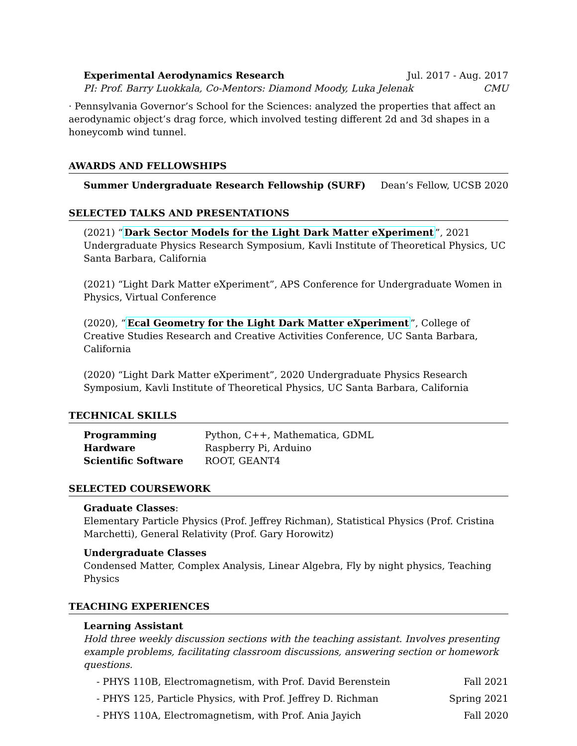Experimental Aerodynamics Research Jul. 2017 - Aug. 2017
PI: Prof. Barry Luokkala, Co-Mentors: Diamond Moody, Luka Jelenak CMU
· Pennsylvania Governor’s School for the Sciences: analyzed the properties that affect an aerodynamic object’s drag force, which involved testing different 2d and 3d shapes in a honeycomb wind tunnel.
AWARDS AND FELLOWSHIPS
Summer Undergraduate Research Fellowship (SURF) Dean’s Fellow, UCSB 2020
SELECTED TALKS AND PRESENTATIONS
(2021) “Dark Sector Models for the Light Dark Matter eXperiment”, 2021 Undergraduate Physics Research Symposium, Kavli Institute of Theoretical Physics, UC Santa Barbara, California
(2021) “Light Dark Matter eXperiment”, APS Conference for Undergraduate Women in Physics, Virtual Conference
(2020), “Ecal Geometry for the Light Dark Matter eXperiment”, College of Creative Studies Research and Creative Activities Conference, UC Santa Barbara, California
(2020) “Light Dark Matter eXperiment”, 2020 Undergraduate Physics Research Symposium, Kavli Institute of Theoretical Physics, UC Santa Barbara, California
TECHNICAL SKILLS
| Programming | Python, C++, Mathematica, GDML |
| Hardware | Raspberry Pi, Arduino |
| Scientific Software | ROOT, GEANT4 |
SELECTED COURSEWORK
Graduate Classes:
Elementary Particle Physics (Prof. Jeffrey Richman), Statistical Physics (Prof. Cristina Marchetti), General Relativity (Prof. Gary Horowitz)
Undergraduate Classes
Condensed Matter, Complex Analysis, Linear Algebra, Fly by night physics, Teaching Physics
TEACHING EXPERIENCES
Learning Assistant
Hold three weekly discussion sections with the teaching assistant. Involves presenting example problems, facilitating classroom discussions, answering section or homework questions.
- PHYS 110B, Electromagnetism, with Prof. David Berenstein Fall 2021
- PHYS 125, Particle Physics, with Prof. Jeffrey D. Richman Spring 2021
- PHYS 110A, Electromagnetism, with Prof. Ania Jayich Fall 2020